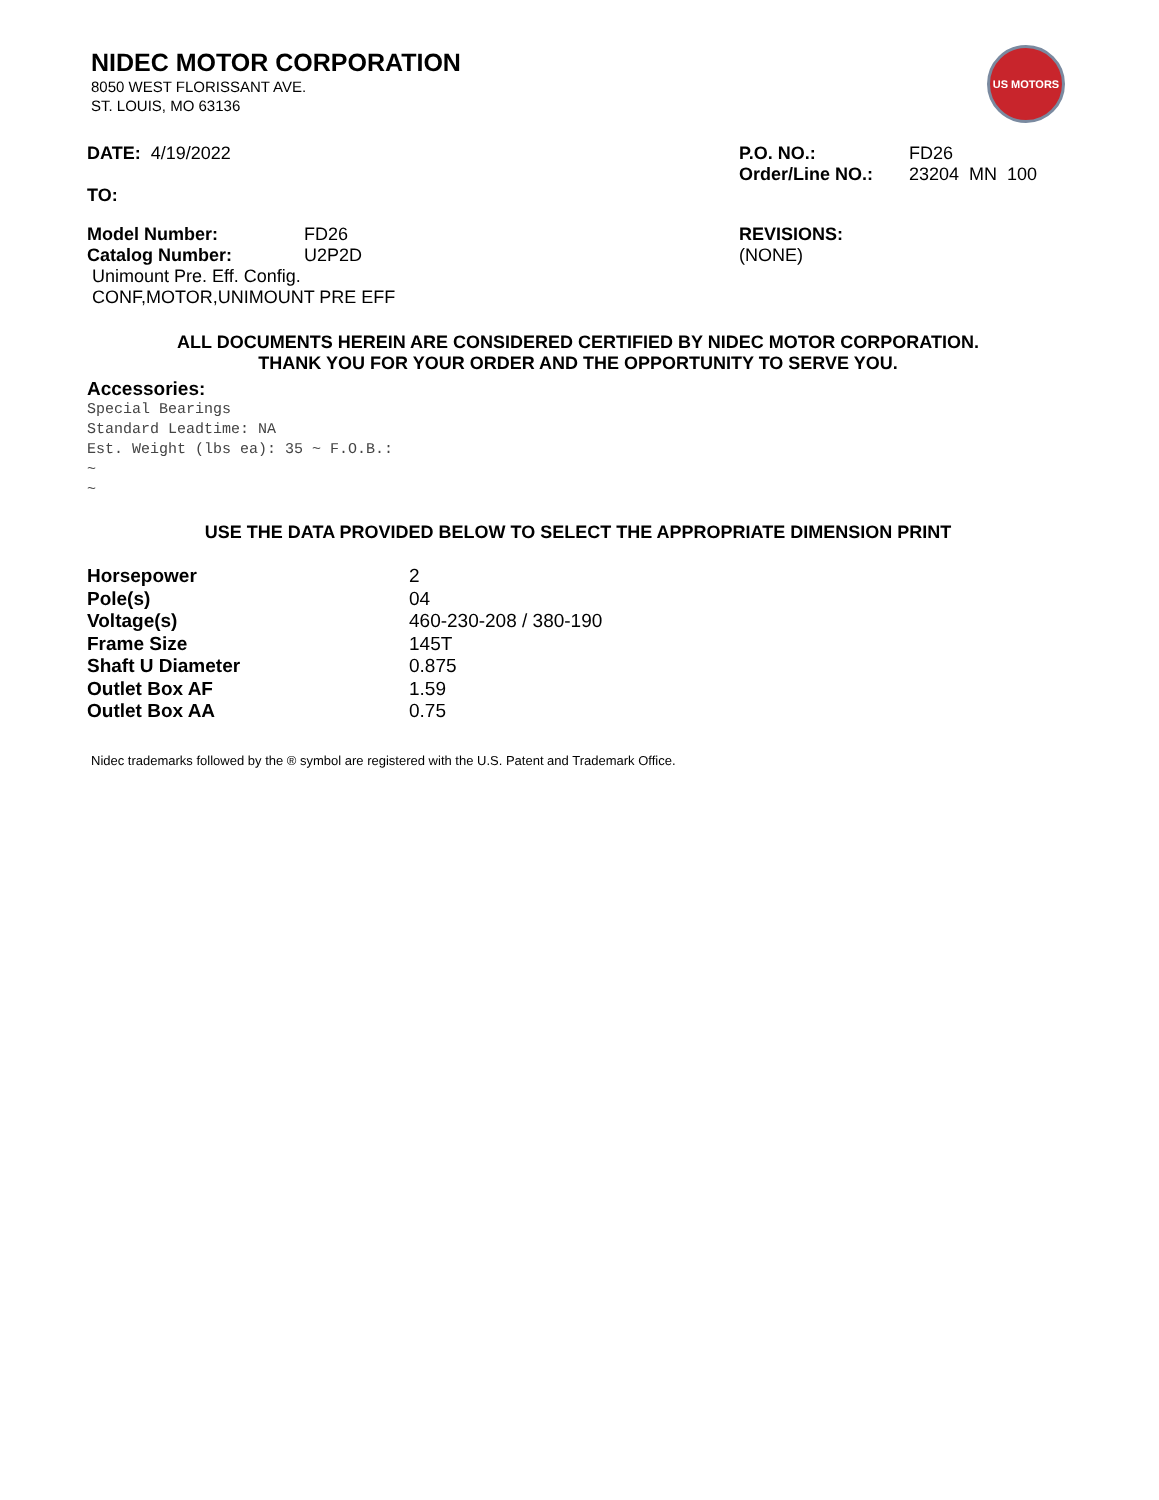US MOTORS
NIDEC MOTOR CORPORATION
8050 WEST FLORISSANT AVE.
ST. LOUIS, MO 63136
DATE: 4/19/2022
TO:
| P.O. NO.: | FD26 |
| Order/Line NO.: | 23204 MN 100 |
| Model Number: | FD26 |
| Catalog Number: | U2P2D |
| Unimount Pre. Eff. Config. | |
| CONF,MOTOR,UNIMOUNT PRE EFF | |
REVISIONS:
(NONE)
ALL DOCUMENTS HEREIN ARE CONSIDERED CERTIFIED BY NIDEC MOTOR CORPORATION.
THANK YOU FOR YOUR ORDER AND THE OPPORTUNITY TO SERVE YOU.
Accessories:
Special Bearings Standard Leadtime: NA Est. Weight (lbs ea): 35 ~ F.O.B.: ~ ~
USE THE DATA PROVIDED BELOW TO SELECT THE APPROPRIATE DIMENSION PRINT
| Horsepower | 2 |
| Pole(s) | 04 |
| Voltage(s) | 460-230-208 / 380-190 |
| Frame Size | 145T |
| Shaft U Diameter | 0.875 |
| Outlet Box AF | 1.59 |
| Outlet Box AA | 0.75 |
Nidec trademarks followed by the ® symbol are registered with the U.S. Patent and Trademark Office.